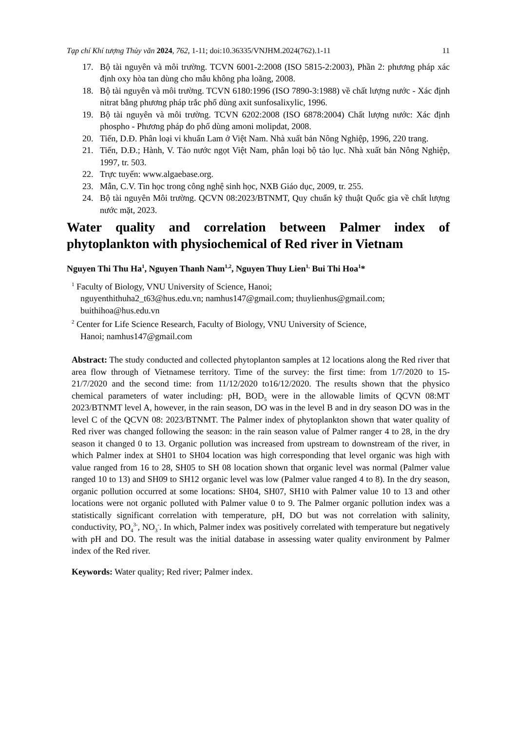Tạp chí Khí tượng Thủy văn 2024, 762, 1-11; doi:10.36335/VNJHM.2024(762).1-11 11
17. Bộ tài nguyên và môi trường. TCVN 6001-2:2008 (ISO 5815-2:2003), Phần 2: phương pháp xác định oxy hòa tan dùng cho mẫu không pha loãng, 2008.
18. Bộ tài nguyên và môi trường. TCVN 6180:1996 (ISO 7890-3:1988) về chất lượng nước - Xác định nitrat bằng phương pháp trắc phổ dùng axit sunfosalixylic, 1996.
19. Bộ tài nguyên và môi trường. TCVN 6202:2008 (ISO 6878:2004) Chất lượng nước: Xác định phospho - Phương pháp đo phổ dùng amoni molipdat, 2008.
20. Tiến, D.Đ. Phân loại vi khuẩn Lam ở Việt Nam. Nhà xuất bản Nông Nghiệp, 1996, 220 trang.
21. Tiến, D.Đ.; Hành, V. Tảo nước ngọt Việt Nam, phân loại bộ tảo lục. Nhà xuất bản Nông Nghiệp, 1997, tr. 503.
22. Trực tuyến: www.algaebase.org.
23. Mẫn, C.V. Tin học trong công nghệ sinh học, NXB Giáo dục, 2009, tr. 255.
24. Bộ tài nguyên Môi trường. QCVN 08:2023/BTNMT, Quy chuẩn kỹ thuật Quốc gia về chất lượng nước mặt, 2023.
Water quality and correlation between Palmer index of phytoplankton with physiochemical of Red river in Vietnam
Nguyen Thi Thu Ha<sup>1</sup>, Nguyen Thanh Nam<sup>1,2</sup>, Nguyen Thuy Lien<sup>1,</sup> Bui Thi Hoa<sup>1</sup>*
<sup>1</sup> Faculty of Biology, VNU University of Science, Hanoi;
nguyenthithuha2_t63@hus.edu.vn; namhus147@gmail.com; thuylienhus@gmail.com; buithihoa@hus.edu.vn
<sup>2</sup> Center for Life Science Research, Faculty of Biology, VNU University of Science,
Hanoi; namhus147@gmail.com
Abstract: The study conducted and collected phytoplanton samples at 12 locations along the Red river that area flow through of Vietnamese territory. Time of the survey: the first time: from 1/7/2020 to 15-21/7/2020 and the second time: from 11/12/2020 to16/12/2020. The results shown that the physico chemical parameters of water including: pH, BOD<sub>5</sub> were in the allowable limits of QCVN 08:MT 2023/BTNMT level A, however, in the rain season, DO was in the level B and in dry season DO was in the level C of the QCVN 08: 2023/BTNMT. The Palmer index of phytoplankton shown that water quality of Red river was changed following the season: in the rain season value of Palmer ranger 4 to 28, in the dry season it changed 0 to 13. Organic pollution was increased from upstream to downstream of the river, in which Palmer index at SH01 to SH04 location was high corresponding that level organic was high with value ranged from 16 to 28, SH05 to SH 08 location shown that organic level was normal (Palmer value ranged 10 to 13) and SH09 to SH12 organic level was low (Palmer value ranged 4 to 8). In the dry season, organic pollution occurred at some locations: SH04, SH07, SH10 with Palmer value 10 to 13 and other locations were not organic polluted with Palmer value 0 to 9. The Palmer organic pollution index was a statistically significant correlation with temperature, pH, DO but was not correlation with salinity, conductivity, PO<sub>4</sub><sup>3-</sup>, NO<sub>3</sub><sup>-</sup>. In which, Palmer index was positively correlated with temperature but negatively with pH and DO. The result was the initial database in assessing water quality environment by Palmer index of the Red river.
Keywords: Water quality; Red river; Palmer index.